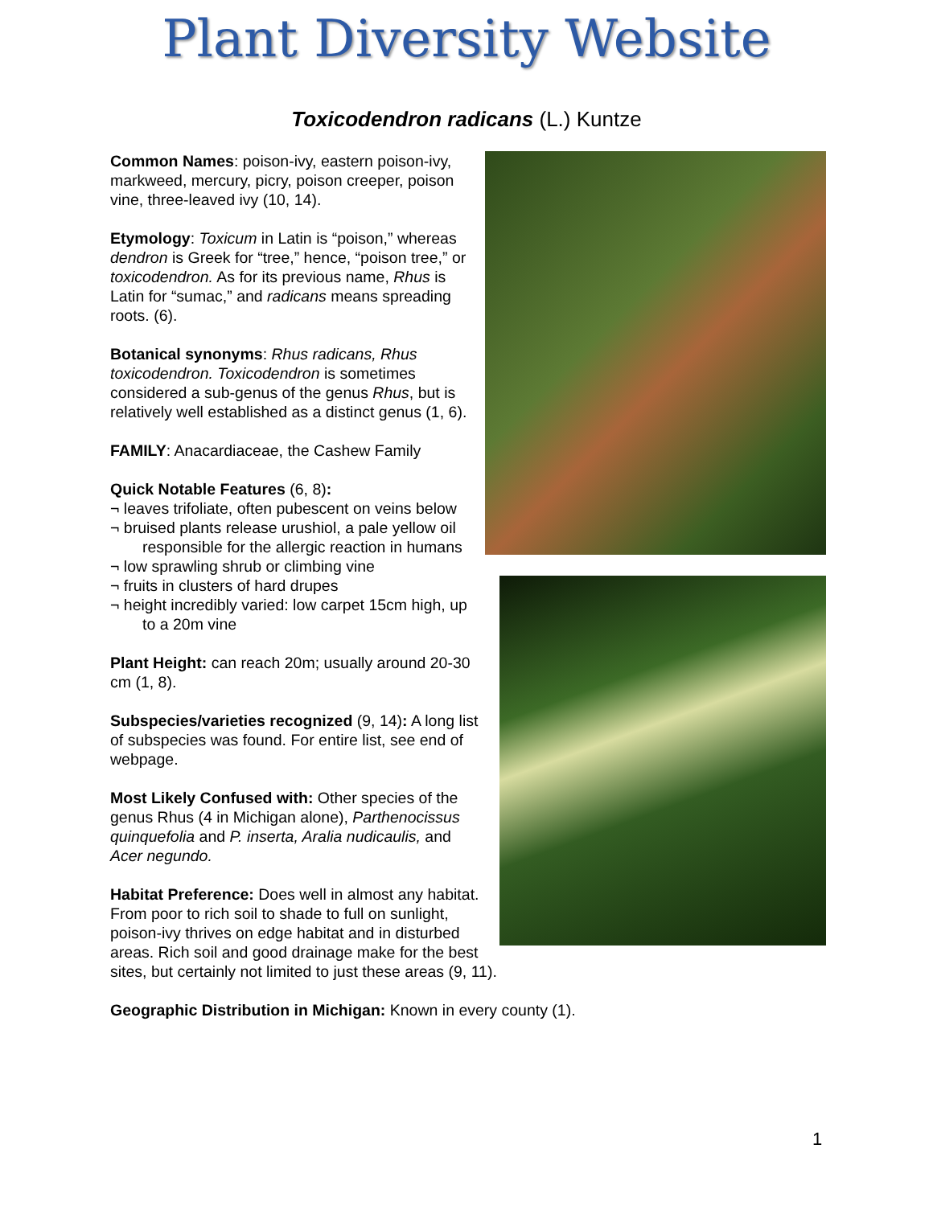Plant Diversity Website
Toxicodendron radicans (L.) Kuntze
Common Names: poison-ivy, eastern poison-ivy, markweed, mercury, picry, poison creeper, poison vine, three-leaved ivy (10, 14).
Etymology: Toxicum in Latin is “poison,” whereas dendron is Greek for “tree,” hence, “poison tree,” or toxicodendron. As for its previous name, Rhus is Latin for “sumac,” and radicans means spreading roots. (6).
Botanical synonyms: Rhus radicans, Rhus toxicodendron. Toxicodendron is sometimes considered a sub-genus of the genus Rhus, but is relatively well established as a distinct genus (1, 6).
FAMILY: Anacardiaceae, the Cashew Family
Quick Notable Features (6, 8):
¬ leaves trifoliate, often pubescent on veins below
¬ bruised plants release urushiol, a pale yellow oil responsible for the allergic reaction in humans
¬ low sprawling shrub or climbing vine
¬ fruits in clusters of hard drupes
¬ height incredibly varied: low carpet 15cm high, up to a 20m vine
Plant Height: can reach 20m; usually around 20-30 cm (1, 8).
Subspecies/varieties recognized (9, 14): A long list of subspecies was found. For entire list, see end of webpage.
Most Likely Confused with: Other species of the genus Rhus (4 in Michigan alone), Parthenocissus quinquefolia and P. inserta, Aralia nudicaulis, and Acer negundo.
Habitat Preference: Does well in almost any habitat. From poor to rich soil to shade to full on sunlight, poison-ivy thrives on edge habitat and in disturbed areas. Rich soil and good drainage make for the best sites, but certainly not limited to just these areas (9, 11).
Geographic Distribution in Michigan: Known in every county (1).
1